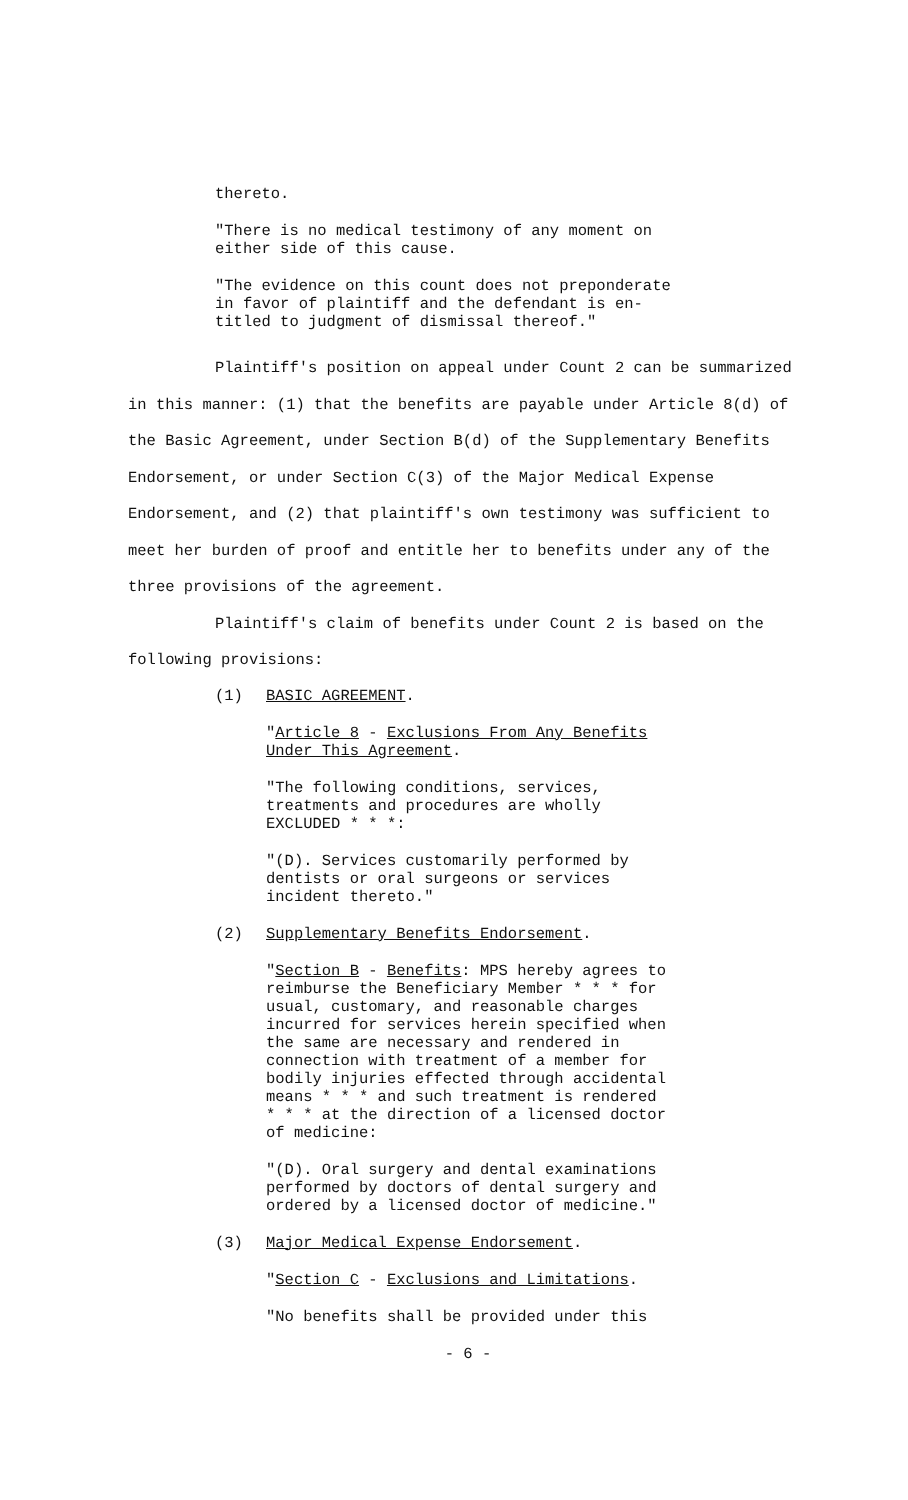thereto.
"There is no medical testimony of any moment on
either side of this cause.
"The evidence on this count does not preponderate
in favor of plaintiff and the defendant is en-
titled to judgment of dismissal thereof."
Plaintiff's position on appeal under Count 2 can be summarized in this manner: (1) that the benefits are payable under Article 8(d) of the Basic Agreement, under Section B(d) of the Supplementary Benefits Endorsement, or under Section C(3) of the Major Medical Expense Endorsement, and (2) that plaintiff's own testimony was sufficient to meet her burden of proof and entitle her to benefits under any of the three provisions of the agreement.
Plaintiff's claim of benefits under Count 2 is based on the following provisions:
(1) BASIC AGREEMENT.
"Article 8 - Exclusions From Any Benefits
Under This Agreement.
"The following conditions, services,
treatments and procedures are wholly
EXCLUDED * * *:
"(D). Services customarily performed by
dentists or oral surgeons or services
incident thereto."
(2) Supplementary Benefits Endorsement.
"Section B - Benefits: MPS hereby agrees to
reimburse the Beneficiary Member * * * for
usual, customary, and reasonable charges
incurred for services herein specified when
the same are necessary and rendered in
connection with treatment of a member for
bodily injuries effected through accidental
means * * * and such treatment is rendered
* * * at the direction of a licensed doctor
of medicine:
"(D). Oral surgery and dental examinations
performed by doctors of dental surgery and
ordered by a licensed doctor of medicine."
(3) Major Medical Expense Endorsement.
"Section C - Exclusions and Limitations.
"No benefits shall be provided under this
- 6 -